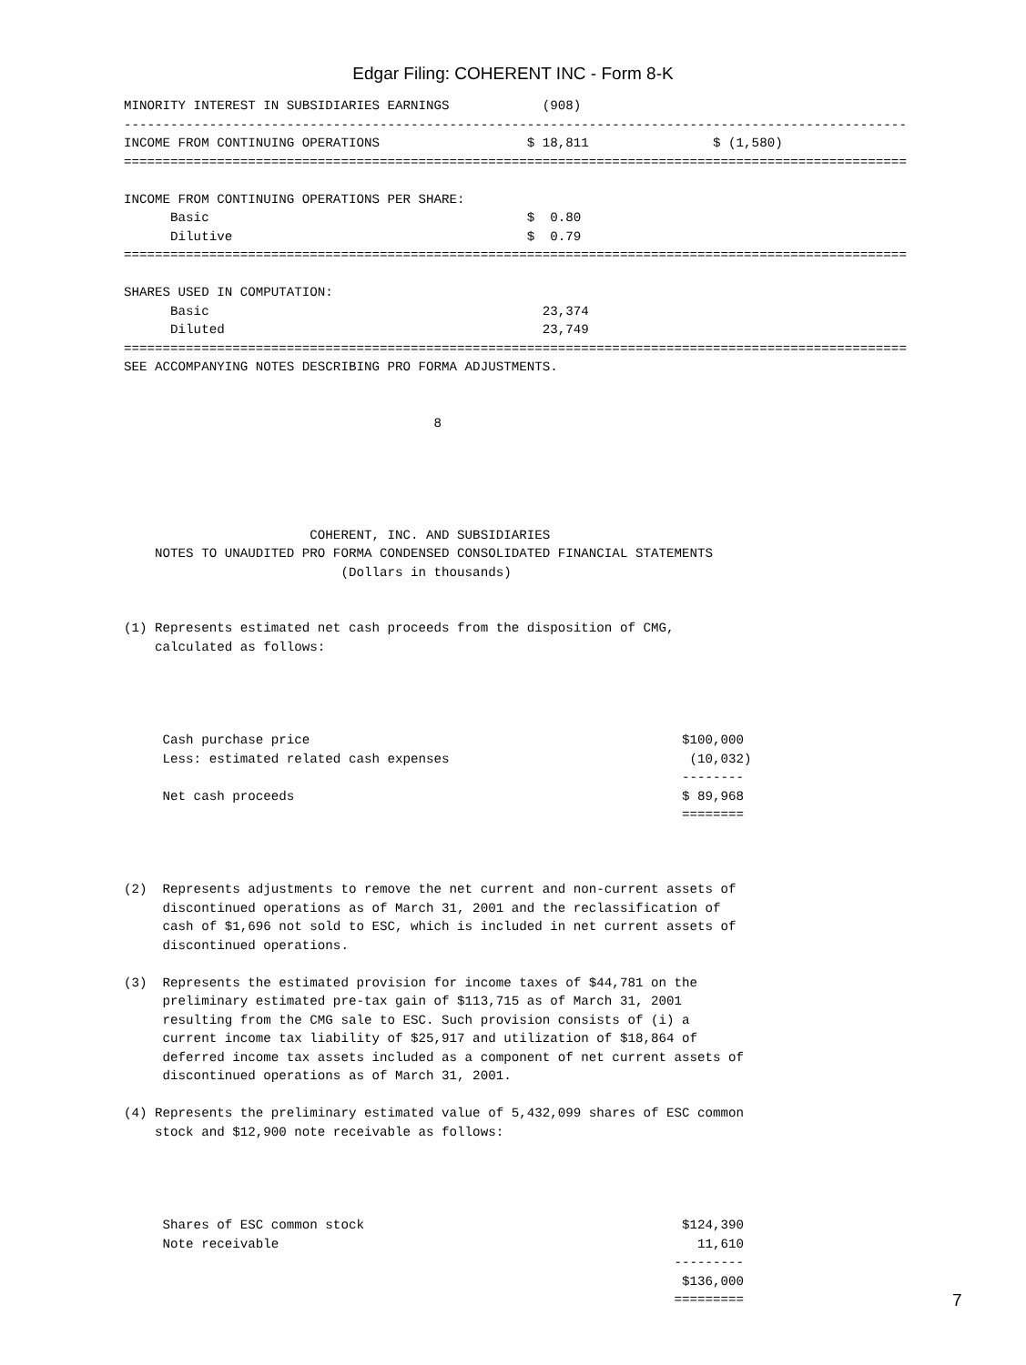Edgar Filing: COHERENT INC - Form 8-K
MINORITY INTEREST IN SUBSIDIARIES EARNINGS            (908)
-----------------------------------------------------------------------------------------------------
INCOME FROM CONTINUING OPERATIONS                   $ 18,811                $ (1,580)
=====================================================================================================

INCOME FROM CONTINUING OPERATIONS PER SHARE:
      Basic                                         $  0.80
      Dilutive                                      $  0.79
=====================================================================================================

SHARES USED IN COMPUTATION:
      Basic                                           23,374
      Diluted                                         23,749
=====================================================================================================
SEE ACCOMPANYING NOTES DESCRIBING PRO FORMA ADJUSTMENTS.


                                        8





                        COHERENT, INC. AND SUBSIDIARIES
    NOTES TO UNAUDITED PRO FORMA CONDENSED CONSOLIDATED FINANCIAL STATEMENTS
                            (Dollars in thousands)


(1) Represents estimated net cash proceeds from the disposition of CMG,
    calculated as follows:




     Cash purchase price                                                $100,000
     Less: estimated related cash expenses                               (10,032)
                                                                        --------
     Net cash proceeds                                                  $ 89,968
                                                                        ========



(2)  Represents adjustments to remove the net current and non-current assets of
     discontinued operations as of March 31, 2001 and the reclassification of
     cash of $1,696 not sold to ESC, which is included in net current assets of
     discontinued operations.

(3)  Represents the estimated provision for income taxes of $44,781 on the
     preliminary estimated pre-tax gain of $113,715 as of March 31, 2001
     resulting from the CMG sale to ESC. Such provision consists of (i) a
     current income tax liability of $25,917 and utilization of $18,864 of
     deferred income tax assets included as a component of net current assets of
     discontinued operations as of March 31, 2001.

(4) Represents the preliminary estimated value of 5,432,099 shares of ESC common
    stock and $12,900 note receivable as follows:




     Shares of ESC common stock                                         $124,390
     Note receivable                                                      11,610
                                                                       ---------
                                                                        $136,000
                                                                       =========
7